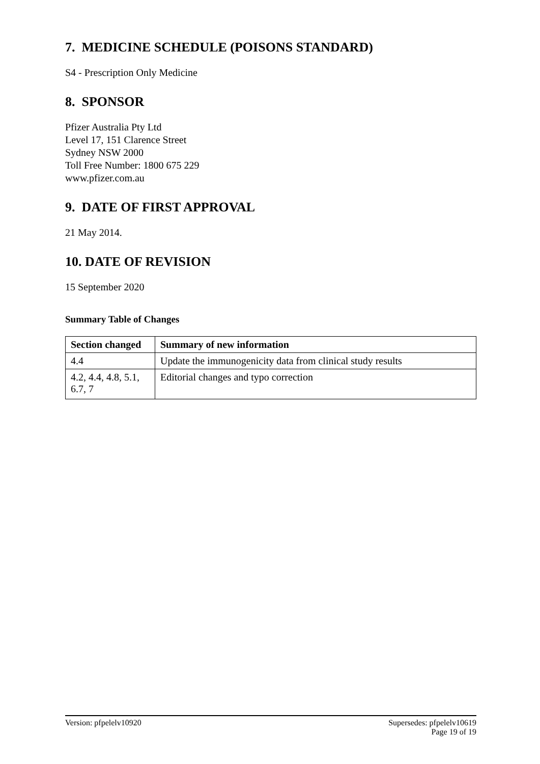7. MEDICINE SCHEDULE (POISONS STANDARD)
S4 - Prescription Only Medicine
8. SPONSOR
Pfizer Australia Pty Ltd
Level 17, 151 Clarence Street
Sydney NSW 2000
Toll Free Number: 1800 675 229
www.pfizer.com.au
9. DATE OF FIRST APPROVAL
21 May 2014.
10. DATE OF REVISION
15 September 2020
Summary Table of Changes
| Section changed | Summary of new information |
| --- | --- |
| 4.4 | Update the immunogenicity data from clinical study results |
| 4.2, 4.4, 4.8, 5.1, 6.7, 7 | Editorial changes and typo correction |
Version: pfpelelv10920 Supersedes: pfpelelv10619
Page 19 of 19